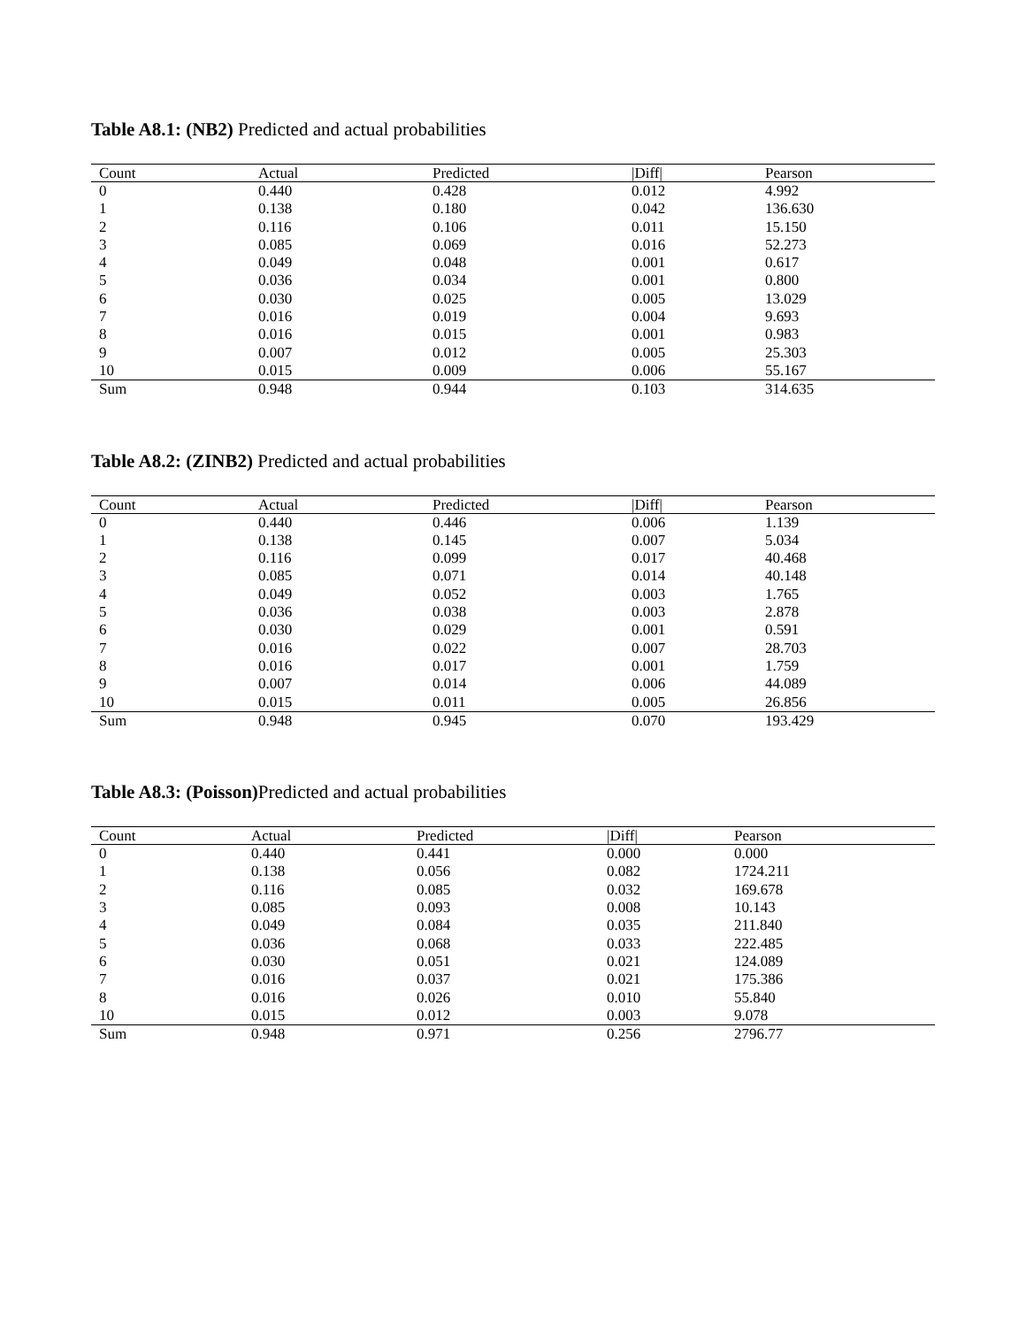Table A8.1: (NB2) Predicted and actual probabilities
| Count | Actual | Predicted | /Diff/ | Pearson |
| --- | --- | --- | --- | --- |
| 0 | 0.440 | 0.428 | 0.012 | 4.992 |
| 1 | 0.138 | 0.180 | 0.042 | 136.630 |
| 2 | 0.116 | 0.106 | 0.011 | 15.150 |
| 3 | 0.085 | 0.069 | 0.016 | 52.273 |
| 4 | 0.049 | 0.048 | 0.001 | 0.617 |
| 5 | 0.036 | 0.034 | 0.001 | 0.800 |
| 6 | 0.030 | 0.025 | 0.005 | 13.029 |
| 7 | 0.016 | 0.019 | 0.004 | 9.693 |
| 8 | 0.016 | 0.015 | 0.001 | 0.983 |
| 9 | 0.007 | 0.012 | 0.005 | 25.303 |
| 10 | 0.015 | 0.009 | 0.006 | 55.167 |
| Sum | 0.948 | 0.944 | 0.103 | 314.635 |
Table A8.2: (ZINB2) Predicted and actual probabilities
| Count | Actual | Predicted | /Diff/ | Pearson |
| --- | --- | --- | --- | --- |
| 0 | 0.440 | 0.446 | 0.006 | 1.139 |
| 1 | 0.138 | 0.145 | 0.007 | 5.034 |
| 2 | 0.116 | 0.099 | 0.017 | 40.468 |
| 3 | 0.085 | 0.071 | 0.014 | 40.148 |
| 4 | 0.049 | 0.052 | 0.003 | 1.765 |
| 5 | 0.036 | 0.038 | 0.003 | 2.878 |
| 6 | 0.030 | 0.029 | 0.001 | 0.591 |
| 7 | 0.016 | 0.022 | 0.007 | 28.703 |
| 8 | 0.016 | 0.017 | 0.001 | 1.759 |
| 9 | 0.007 | 0.014 | 0.006 | 44.089 |
| 10 | 0.015 | 0.011 | 0.005 | 26.856 |
| Sum | 0.948 | 0.945 | 0.070 | 193.429 |
Table A8.3: (Poisson) Predicted and actual probabilities
| Count | Actual | Predicted | /Diff/ | Pearson |
| --- | --- | --- | --- | --- |
| 0 | 0.440 | 0.441 | 0.000 | 0.000 |
| 1 | 0.138 | 0.056 | 0.082 | 1724.211 |
| 2 | 0.116 | 0.085 | 0.032 | 169.678 |
| 3 | 0.085 | 0.093 | 0.008 | 10.143 |
| 4 | 0.049 | 0.084 | 0.035 | 211.840 |
| 5 | 0.036 | 0.068 | 0.033 | 222.485 |
| 6 | 0.030 | 0.051 | 0.021 | 124.089 |
| 7 | 0.016 | 0.037 | 0.021 | 175.386 |
| 8 | 0.016 | 0.026 | 0.010 | 55.840 |
| 10 | 0.015 | 0.012 | 0.003 | 9.078 |
| Sum | 0.948 | 0.971 | 0.256 | 2796.77 |